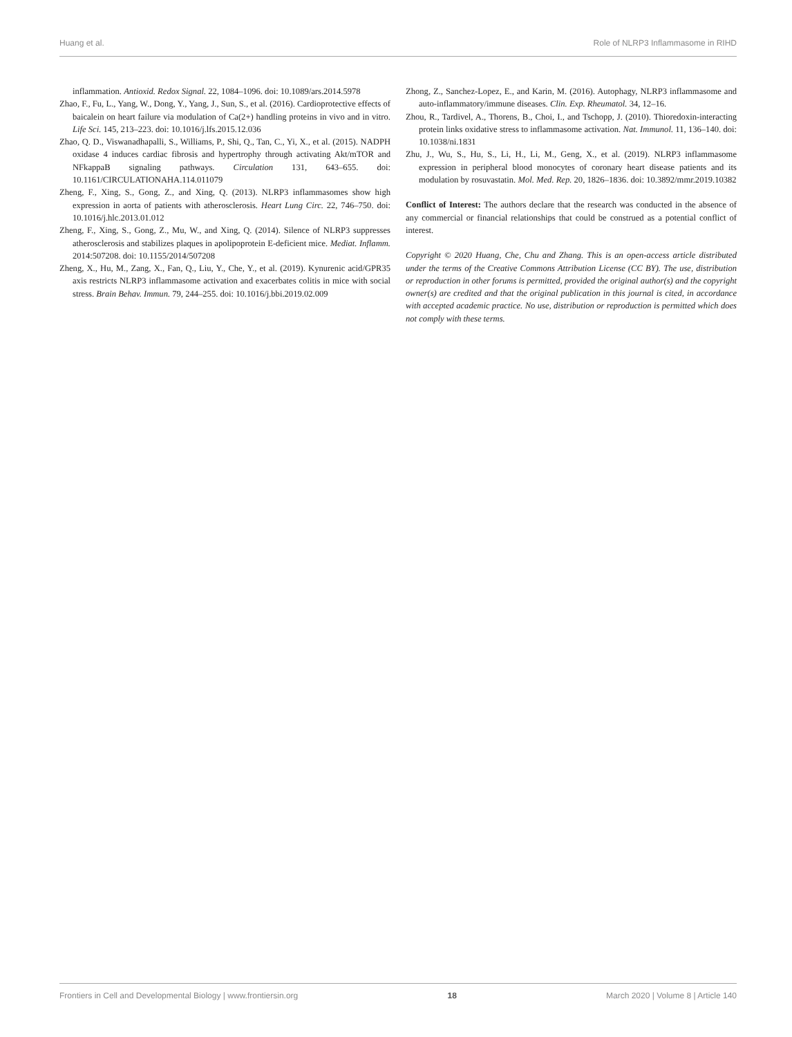Huang et al. Role of NLRP3 Inflammasome in RIHD
inflammation. Antioxid. Redox Signal. 22, 1084–1096. doi: 10.1089/ars.2014.5978
Zhao, F., Fu, L., Yang, W., Dong, Y., Yang, J., Sun, S., et al. (2016). Cardioprotective effects of baicalein on heart failure via modulation of Ca(2+) handling proteins in vivo and in vitro. Life Sci. 145, 213–223. doi: 10.1016/j.lfs.2015.12.036
Zhao, Q. D., Viswanadhapalli, S., Williams, P., Shi, Q., Tan, C., Yi, X., et al. (2015). NADPH oxidase 4 induces cardiac fibrosis and hypertrophy through activating Akt/mTOR and NFkappaB signaling pathways. Circulation 131, 643–655. doi: 10.1161/CIRCULATIONAHA.114.011079
Zheng, F., Xing, S., Gong, Z., and Xing, Q. (2013). NLRP3 inflammasomes show high expression in aorta of patients with atherosclerosis. Heart Lung Circ. 22, 746–750. doi: 10.1016/j.hlc.2013.01.012
Zheng, F., Xing, S., Gong, Z., Mu, W., and Xing, Q. (2014). Silence of NLRP3 suppresses atherosclerosis and stabilizes plaques in apolipoprotein E-deficient mice. Mediat. Inflamm. 2014:507208. doi: 10.1155/2014/507208
Zheng, X., Hu, M., Zang, X., Fan, Q., Liu, Y., Che, Y., et al. (2019). Kynurenic acid/GPR35 axis restricts NLRP3 inflammasome activation and exacerbates colitis in mice with social stress. Brain Behav. Immun. 79, 244–255. doi: 10.1016/j.bbi.2019.02.009
Zhong, Z., Sanchez-Lopez, E., and Karin, M. (2016). Autophagy, NLRP3 inflammasome and auto-inflammatory/immune diseases. Clin. Exp. Rheumatol. 34, 12–16.
Zhou, R., Tardivel, A., Thorens, B., Choi, I., and Tschopp, J. (2010). Thioredoxin-interacting protein links oxidative stress to inflammasome activation. Nat. Immunol. 11, 136–140. doi: 10.1038/ni.1831
Zhu, J., Wu, S., Hu, S., Li, H., Li, M., Geng, X., et al. (2019). NLRP3 inflammasome expression in peripheral blood monocytes of coronary heart disease patients and its modulation by rosuvastatin. Mol. Med. Rep. 20, 1826–1836. doi: 10.3892/mmr.2019.10382
Conflict of Interest: The authors declare that the research was conducted in the absence of any commercial or financial relationships that could be construed as a potential conflict of interest.
Copyright © 2020 Huang, Che, Chu and Zhang. This is an open-access article distributed under the terms of the Creative Commons Attribution License (CC BY). The use, distribution or reproduction in other forums is permitted, provided the original author(s) and the copyright owner(s) are credited and that the original publication in this journal is cited, in accordance with accepted academic practice. No use, distribution or reproduction is permitted which does not comply with these terms.
Frontiers in Cell and Developmental Biology | www.frontiersin.org 18 March 2020 | Volume 8 | Article 140